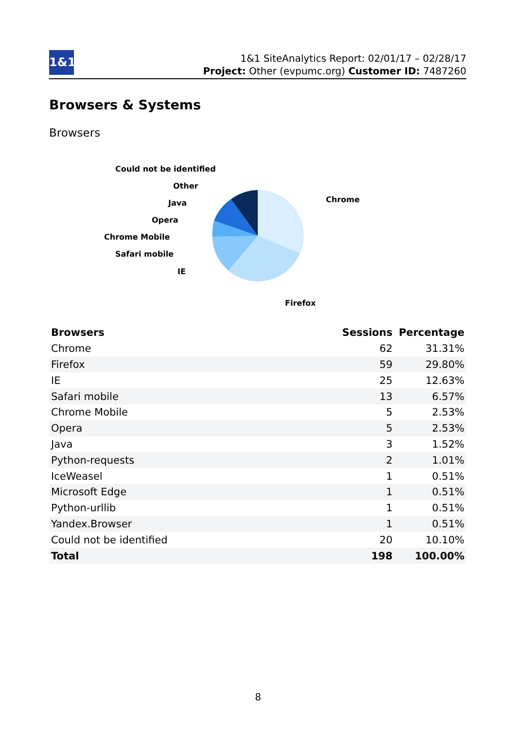1&1
1&1 SiteAnalytics Report: 02/01/17 – 02/28/17
Project: Other (evpumc.org) Customer ID: 7487260
Browsers & Systems
Browsers
Could not be identified
Other
Java
Opera
Chrome Mobile
Safari mobile
IE
Chrome
Firefox
| Browsers | Sessions | Percentage |
| --- | --- | --- |
| Chrome | 62 | 31.31% |
| Firefox | 59 | 29.80% |
| IE | 25 | 12.63% |
| Safari mobile | 13 | 6.57% |
| Chrome Mobile | 5 | 2.53% |
| Opera | 5 | 2.53% |
| Java | 3 | 1.52% |
| Python-requests | 2 | 1.01% |
| IceWeasel | 1 | 0.51% |
| Microsoft Edge | 1 | 0.51% |
| Python-urllib | 1 | 0.51% |
| Yandex.Browser | 1 | 0.51% |
| Could not be identified | 20 | 10.10% |
| Total | 198 | 100.00% |
8